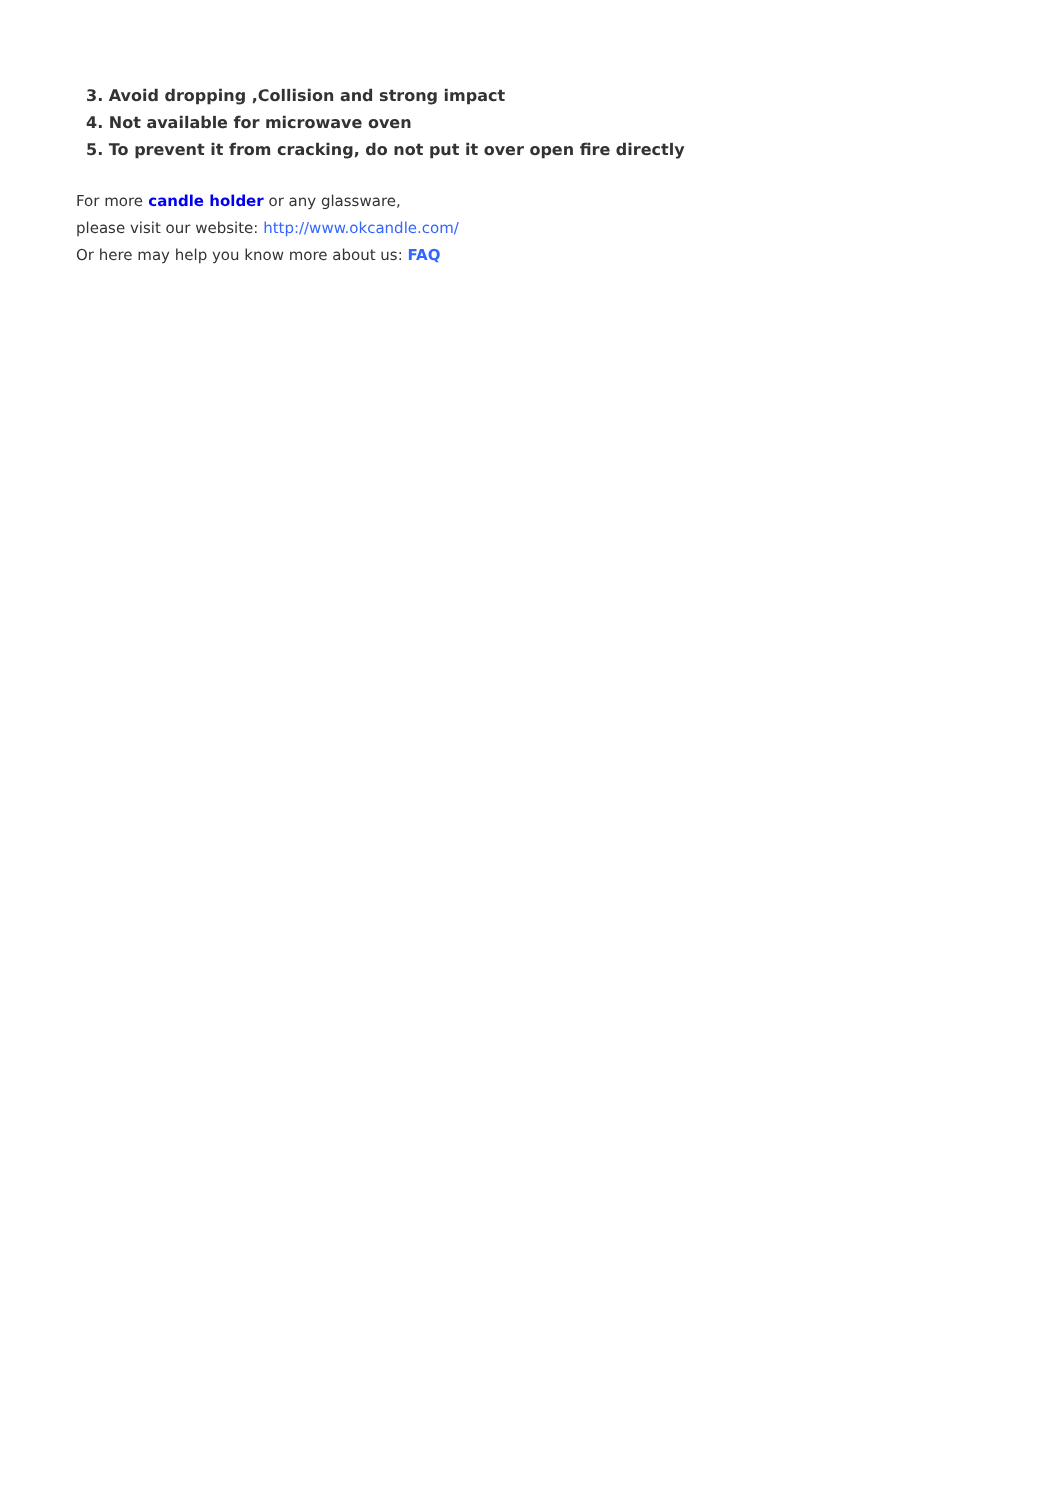3. Avoid dropping ,Collision and strong impact
4. Not available for microwave oven
5. To prevent it from cracking, do not put it over open fire directly
For more candle holder or any glassware,
please visit our website: http://www.okcandle.com/
Or here may help you know more about us: FAQ